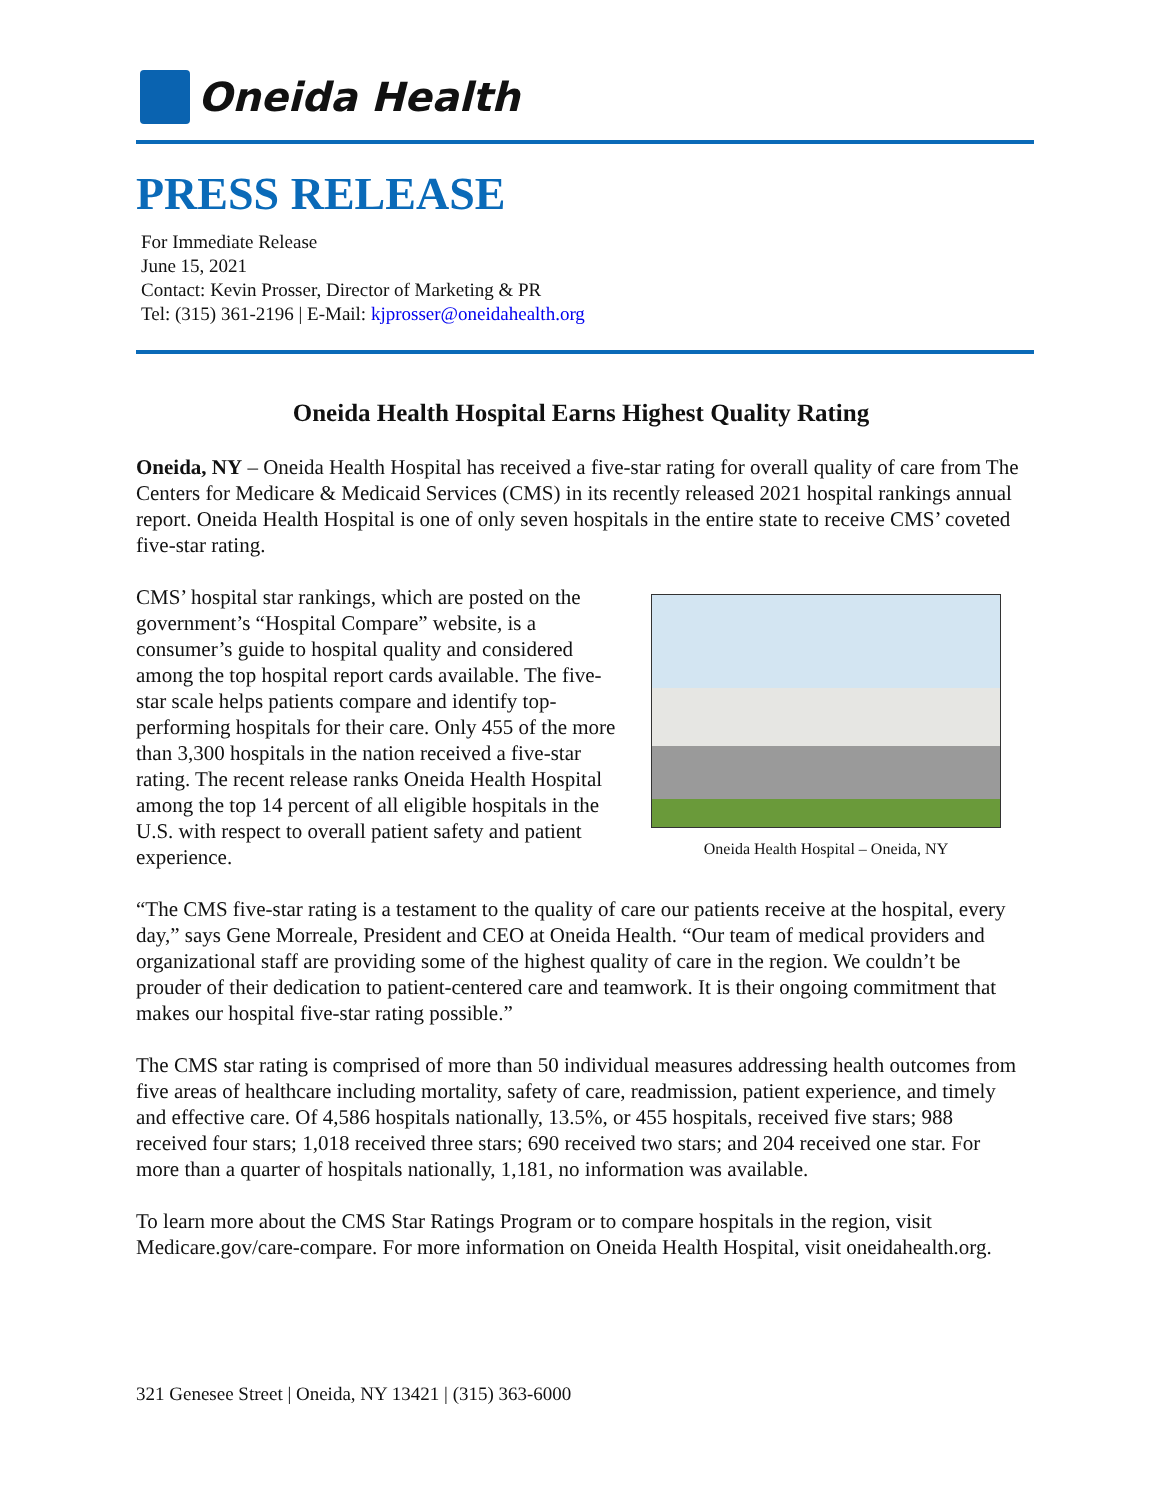Oneida Health
PRESS RELEASE
For Immediate Release
June 15, 2021
Contact: Kevin Prosser, Director of Marketing & PR
Tel: (315) 361-2196 | E-Mail: kjprosser@oneidahealth.org
Oneida Health Hospital Earns Highest Quality Rating
Oneida, NY – Oneida Health Hospital has received a five-star rating for overall quality of care from The Centers for Medicare & Medicaid Services (CMS) in its recently released 2021 hospital rankings annual report. Oneida Health Hospital is one of only seven hospitals in the entire state to receive CMS’ coveted five-star rating.
Oneida Health Hospital – Oneida, NY
CMS’ hospital star rankings, which are posted on the government’s “Hospital Compare” website, is a consumer’s guide to hospital quality and considered among the top hospital report cards available. The five-star scale helps patients compare and identify top-performing hospitals for their care. Only 455 of the more than 3,300 hospitals in the nation received a five-star rating. The recent release ranks Oneida Health Hospital among the top 14 percent of all eligible hospitals in the U.S. with respect to overall patient safety and patient experience.
“The CMS five-star rating is a testament to the quality of care our patients receive at the hospital, every day,” says Gene Morreale, President and CEO at Oneida Health. “Our team of medical providers and organizational staff are providing some of the highest quality of care in the region. We couldn’t be prouder of their dedication to patient-centered care and teamwork. It is their ongoing commitment that makes our hospital five-star rating possible.”
The CMS star rating is comprised of more than 50 individual measures addressing health outcomes from five areas of healthcare including mortality, safety of care, readmission, patient experience, and timely and effective care. Of 4,586 hospitals nationally, 13.5%, or 455 hospitals, received five stars; 988 received four stars; 1,018 received three stars; 690 received two stars; and 204 received one star. For more than a quarter of hospitals nationally, 1,181, no information was available.
To learn more about the CMS Star Ratings Program or to compare hospitals in the region, visit Medicare.gov/care-compare. For more information on Oneida Health Hospital, visit oneidahealth.org.
321 Genesee Street | Oneida, NY 13421 | (315) 363-6000